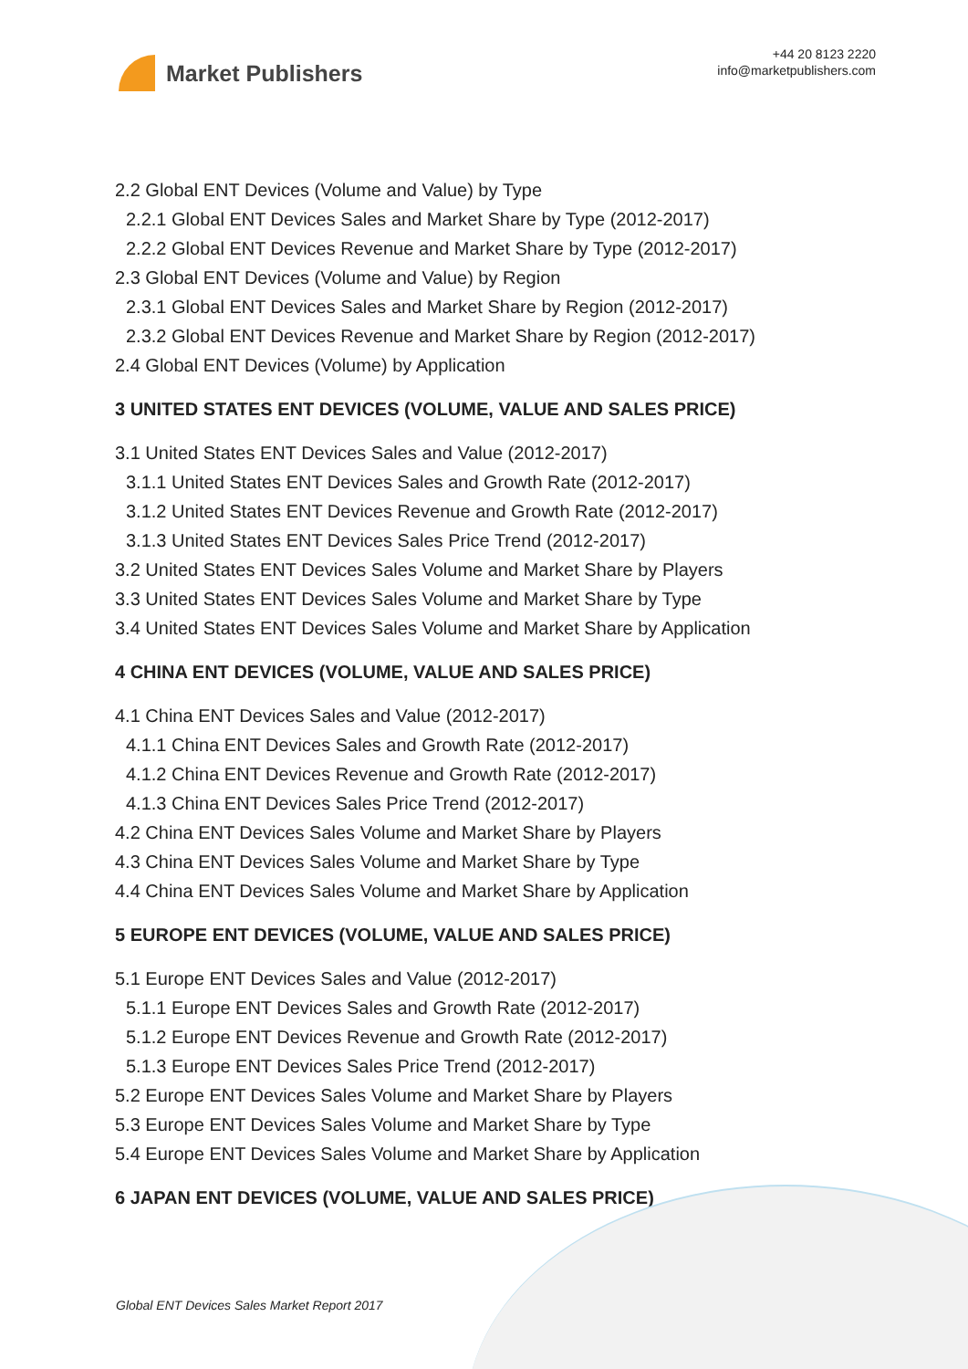Market Publishers
+44 20 8123 2220
info@marketpublishers.com
2.2 Global ENT Devices (Volume and Value) by Type
2.2.1 Global ENT Devices Sales and Market Share by Type (2012-2017)
2.2.2 Global ENT Devices Revenue and Market Share by Type (2012-2017)
2.3 Global ENT Devices (Volume and Value) by Region
2.3.1 Global ENT Devices Sales and Market Share by Region (2012-2017)
2.3.2 Global ENT Devices Revenue and Market Share by Region (2012-2017)
2.4 Global ENT Devices (Volume) by Application
3 UNITED STATES ENT DEVICES (VOLUME, VALUE AND SALES PRICE)
3.1 United States ENT Devices Sales and Value (2012-2017)
3.1.1 United States ENT Devices Sales and Growth Rate (2012-2017)
3.1.2 United States ENT Devices Revenue and Growth Rate (2012-2017)
3.1.3 United States ENT Devices Sales Price Trend (2012-2017)
3.2 United States ENT Devices Sales Volume and Market Share by Players
3.3 United States ENT Devices Sales Volume and Market Share by Type
3.4 United States ENT Devices Sales Volume and Market Share by Application
4 CHINA ENT DEVICES (VOLUME, VALUE AND SALES PRICE)
4.1 China ENT Devices Sales and Value (2012-2017)
4.1.1 China ENT Devices Sales and Growth Rate (2012-2017)
4.1.2 China ENT Devices Revenue and Growth Rate (2012-2017)
4.1.3 China ENT Devices Sales Price Trend (2012-2017)
4.2 China ENT Devices Sales Volume and Market Share by Players
4.3 China ENT Devices Sales Volume and Market Share by Type
4.4 China ENT Devices Sales Volume and Market Share by Application
5 EUROPE ENT DEVICES (VOLUME, VALUE AND SALES PRICE)
5.1 Europe ENT Devices Sales and Value (2012-2017)
5.1.1 Europe ENT Devices Sales and Growth Rate (2012-2017)
5.1.2 Europe ENT Devices Revenue and Growth Rate (2012-2017)
5.1.3 Europe ENT Devices Sales Price Trend (2012-2017)
5.2 Europe ENT Devices Sales Volume and Market Share by Players
5.3 Europe ENT Devices Sales Volume and Market Share by Type
5.4 Europe ENT Devices Sales Volume and Market Share by Application
6 JAPAN ENT DEVICES (VOLUME, VALUE AND SALES PRICE)
Global ENT Devices Sales Market Report 2017